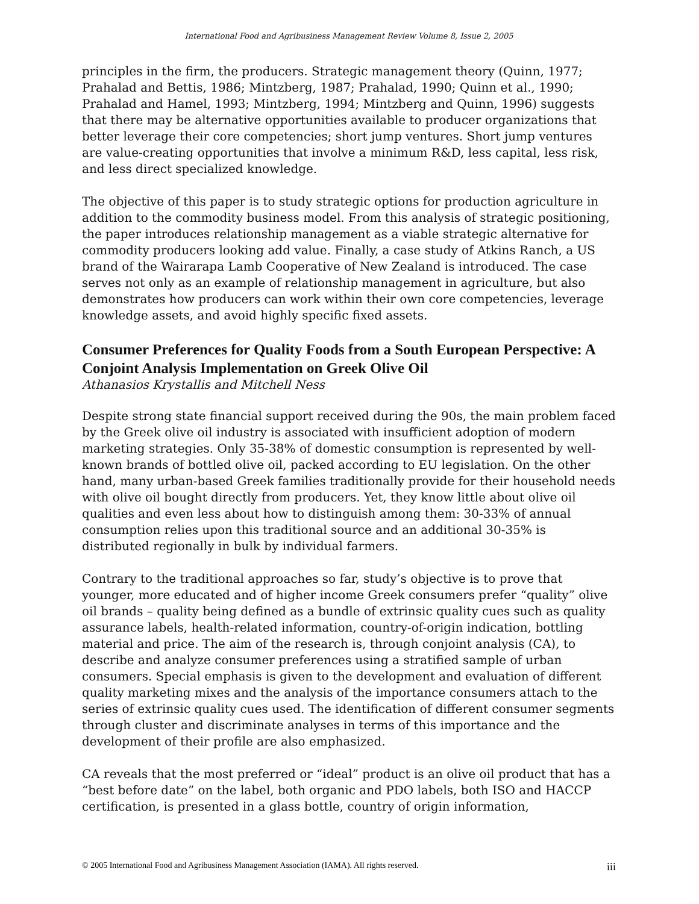International Food and Agribusiness Management Review Volume 8, Issue 2, 2005
principles in the firm, the producers. Strategic management theory (Quinn, 1977; Prahalad and Bettis, 1986; Mintzberg, 1987; Prahalad, 1990; Quinn et al., 1990; Prahalad and Hamel, 1993; Mintzberg, 1994; Mintzberg and Quinn, 1996) suggests that there may be alternative opportunities available to producer organizations that better leverage their core competencies; short jump ventures. Short jump ventures are value-creating opportunities that involve a minimum R&D, less capital, less risk, and less direct specialized knowledge.
The objective of this paper is to study strategic options for production agriculture in addition to the commodity business model. From this analysis of strategic positioning, the paper introduces relationship management as a viable strategic alternative for commodity producers looking add value. Finally, a case study of Atkins Ranch, a US brand of the Wairarapa Lamb Cooperative of New Zealand is introduced. The case serves not only as an example of relationship management in agriculture, but also demonstrates how producers can work within their own core competencies, leverage knowledge assets, and avoid highly specific fixed assets.
Consumer Preferences for Quality Foods from a South European Perspective: A Conjoint Analysis Implementation on Greek Olive Oil
Athanasios Krystallis and Mitchell Ness
Despite strong state financial support received during the 90s, the main problem faced by the Greek olive oil industry is associated with insufficient adoption of modern marketing strategies. Only 35-38% of domestic consumption is represented by well-known brands of bottled olive oil, packed according to EU legislation. On the other hand, many urban-based Greek families traditionally provide for their household needs with olive oil bought directly from producers. Yet, they know little about olive oil qualities and even less about how to distinguish among them: 30-33% of annual consumption relies upon this traditional source and an additional 30-35% is distributed regionally in bulk by individual farmers.
Contrary to the traditional approaches so far, study’s objective is to prove that younger, more educated and of higher income Greek consumers prefer “quality” olive oil brands – quality being defined as a bundle of extrinsic quality cues such as quality assurance labels, health-related information, country-of-origin indication, bottling material and price. The aim of the research is, through conjoint analysis (CA), to describe and analyze consumer preferences using a stratified sample of urban consumers. Special emphasis is given to the development and evaluation of different quality marketing mixes and the analysis of the importance consumers attach to the series of extrinsic quality cues used. The identification of different consumer segments through cluster and discriminate analyses in terms of this importance and the development of their profile are also emphasized.
CA reveals that the most preferred or “ideal” product is an olive oil product that has a “best before date” on the label, both organic and PDO labels, both ISO and HACCP certification, is presented in a glass bottle, country of origin information,
© 2005 International Food and Agribusiness Management Association (IAMA). All rights reserved. iii